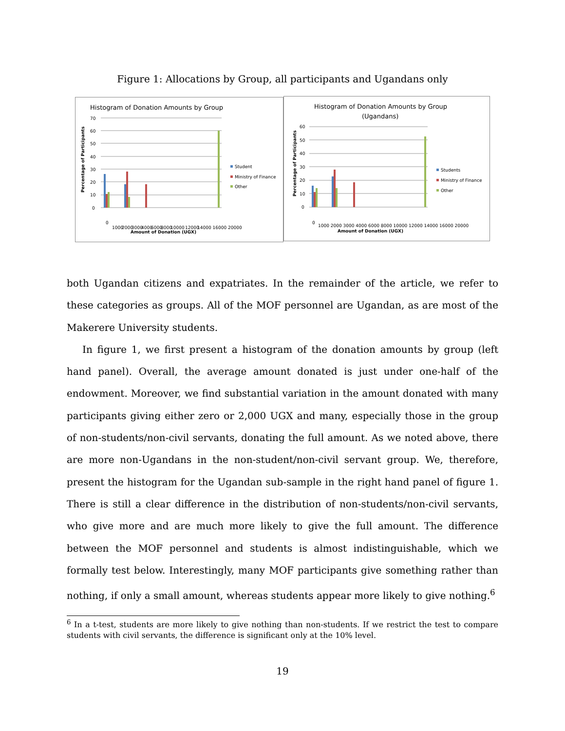Figure 1: Allocations by Group, all participants and Ugandans only
Histogram of Donation Amounts by Group
70
60
50
40
30
20
10
0
Percentage of Participants
0
1000
2000
3000
4000
6000
8000
10000
12000
14000 16000 20000
Amount of Donation (UGX)
Student
Ministry of Finance
Other
Histogram of Donation Amounts by Group
(Ugandans)
60
50
40
30
20
10
0
Percentage of Participants
0
1000 2000 3000 4000 6000 8000 10000 12000 14000 16000 20000
Amount of Donation (UGX)
Students
Ministry of Finance
Other
both Ugandan citizens and expatriates. In the remainder of the article, we refer to these categories as groups. All of the MOF personnel are Ugandan, as are most of the Makerere University students.
In figure 1, we first present a histogram of the donation amounts by group (left hand panel). Overall, the average amount donated is just under one-half of the endowment. Moreover, we find substantial variation in the amount donated with many participants giving either zero or 2,000 UGX and many, especially those in the group of non-students/non-civil servants, donating the full amount. As we noted above, there are more non-Ugandans in the non-student/non-civil servant group. We, therefore, present the histogram for the Ugandan sub-sample in the right hand panel of figure 1. There is still a clear difference in the distribution of non-students/non-civil servants, who give more and are much more likely to give the full amount. The difference between the MOF personnel and students is almost indistinguishable, which we formally test below. Interestingly, many MOF participants give something rather than nothing, if only a small amount, whereas students appear more likely to give nothing.<sup>6</sup>
<sup>6</sup> In a t-test, students are more likely to give nothing than non-students. If we restrict the test to compare students with civil servants, the difference is significant only at the 10% level.
19